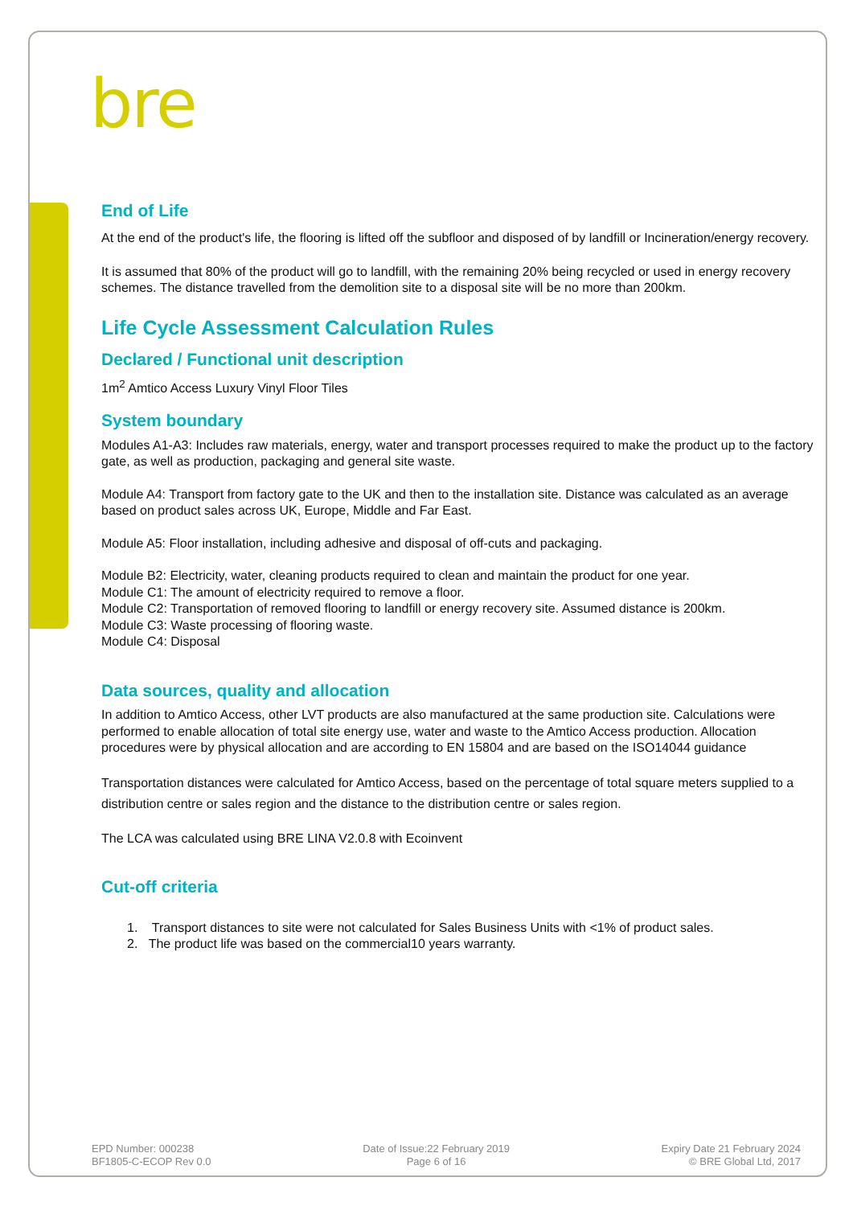bre
End of Life
At the end of the product's life, the flooring is lifted off the subfloor and disposed of by landfill or Incineration/energy recovery.
It is assumed that 80% of the product will go to landfill, with the remaining 20% being recycled or used in energy recovery schemes. The distance travelled from the demolition site to a disposal site will be no more than 200km.
Life Cycle Assessment Calculation Rules
Declared / Functional unit description
1m<sup>2</sup> Amtico Access Luxury Vinyl Floor Tiles
System boundary
Modules A1-A3: Includes raw materials, energy, water and transport processes required to make the product up to the factory gate, as well as production, packaging and general site waste.
Module A4: Transport from factory gate to the UK and then to the installation site. Distance was calculated as an average based on product sales across UK, Europe, Middle and Far East.
Module A5: Floor installation, including adhesive and disposal of off-cuts and packaging.
Module B2: Electricity, water, cleaning products required to clean and maintain the product for one year.
Module C1: The amount of electricity required to remove a floor.
Module C2: Transportation of removed flooring to landfill or energy recovery site. Assumed distance is 200km.
Module C3: Waste processing of flooring waste.
Module C4: Disposal
Data sources, quality and allocation
In addition to Amtico Access, other LVT products are also manufactured at the same production site. Calculations were performed to enable allocation of total site energy use, water and waste to the Amtico Access production. Allocation procedures were by physical allocation and are according to EN 15804 and are based on the ISO14044 guidance
Transportation distances were calculated for Amtico Access, based on the percentage of total square meters supplied to a distribution centre or sales region and the distance to the distribution centre or sales region.
The LCA was calculated using BRE LINA V2.0.8 with Ecoinvent
Cut-off criteria
1. Transport distances to site were not calculated for Sales Business Units with <1% of product sales.
2. The product life was based on the commercial10 years warranty.
EPD Number: 000238
BF1805-C-ECOP Rev 0.0
Date of Issue:22 February 2019
Page 6 of 16
Expiry Date 21 February 2024
© BRE Global Ltd, 2017